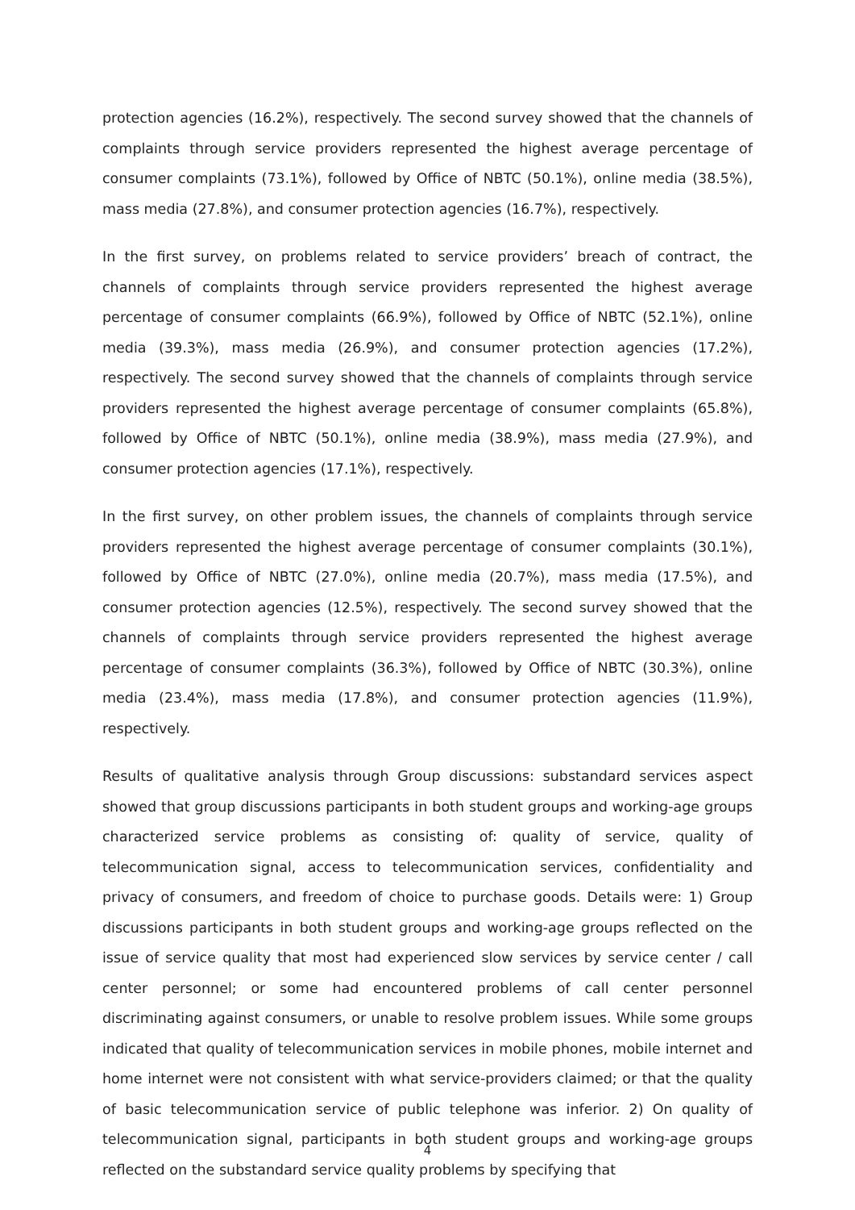protection agencies (16.2%), respectively. The second survey showed that the channels of complaints through service providers represented the highest average percentage of consumer complaints (73.1%), followed by Office of NBTC (50.1%), online media (38.5%), mass media (27.8%), and consumer protection agencies (16.7%), respectively.
In the first survey, on problems related to service providers’ breach of contract, the channels of complaints through service providers represented the highest average percentage of consumer complaints (66.9%), followed by Office of NBTC (52.1%), online media (39.3%), mass media (26.9%), and consumer protection agencies (17.2%), respectively. The second survey showed that the channels of complaints through service providers represented the highest average percentage of consumer complaints (65.8%), followed by Office of NBTC (50.1%), online media (38.9%), mass media (27.9%), and consumer protection agencies (17.1%), respectively.
In the first survey, on other problem issues, the channels of complaints through service providers represented the highest average percentage of consumer complaints (30.1%), followed by Office of NBTC (27.0%), online media (20.7%), mass media (17.5%), and consumer protection agencies (12.5%), respectively. The second survey showed that the channels of complaints through service providers represented the highest average percentage of consumer complaints (36.3%), followed by Office of NBTC (30.3%), online media (23.4%), mass media (17.8%), and consumer protection agencies (11.9%), respectively.
Results of qualitative analysis through Group discussions: substandard services aspect showed that group discussions participants in both student groups and working-age groups characterized service problems as consisting of: quality of service, quality of telecommunication signal, access to telecommunication services, confidentiality and privacy of consumers, and freedom of choice to purchase goods. Details were: 1) Group discussions participants in both student groups and working-age groups reflected on the issue of service quality that most had experienced slow services by service center / call center personnel; or some had encountered problems of call center personnel discriminating against consumers, or unable to resolve problem issues. While some groups indicated that quality of telecommunication services in mobile phones, mobile internet and home internet were not consistent with what service-providers claimed; or that the quality of basic telecommunication service of public telephone was inferior. 2) On quality of telecommunication signal, participants in both student groups and working-age groups reflected on the substandard service quality problems by specifying that
4